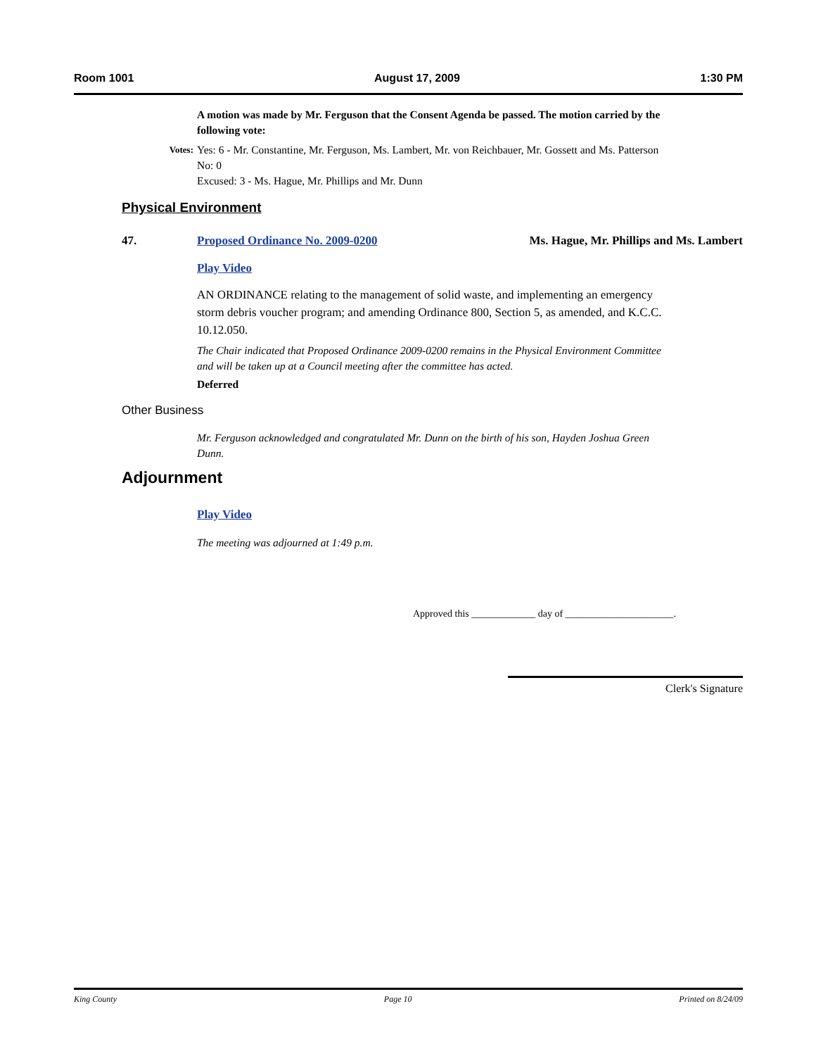Room 1001 August 17, 2009 1:30 PM
A motion was made by Mr. Ferguson that the Consent Agenda be passed. The motion carried by the following vote:
Votes:
Yes: 6 - Mr. Constantine, Mr. Ferguson, Ms. Lambert, Mr. von Reichbauer, Mr. Gossett and Ms. Patterson
No: 0
Excused: 3 - Ms. Hague, Mr. Phillips and Mr. Dunn
Physical Environment
47. Proposed Ordinance No. 2009-0200 Ms. Hague, Mr. Phillips and Ms. Lambert
Play Video
AN ORDINANCE relating to the management of solid waste, and implementing an emergency storm debris voucher program; and amending Ordinance 800, Section 5, as amended, and K.C.C. 10.12.050.
The Chair indicated that Proposed Ordinance 2009-0200 remains in the Physical Environment Committee and will be taken up at a Council meeting after the committee has acted.
Deferred
Other Business
Mr. Ferguson acknowledged and congratulated Mr. Dunn on the birth of his son, Hayden Joshua Green Dunn.
Adjournment
Play Video
The meeting was adjourned at 1:49 p.m.
Approved this _____________ day of ______________________.
Clerk's Signature
King County Page 10 Printed on 8/24/09